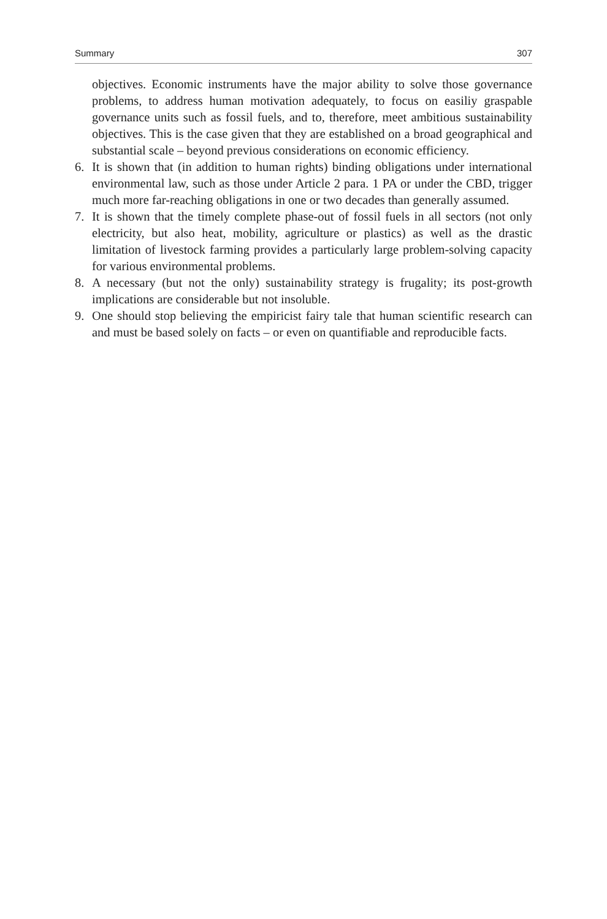Summary 307
objectives. Economic instruments have the major ability to solve those governance problems, to address human motivation adequately, to focus on easiliy graspable governance units such as fossil fuels, and to, therefore, meet ambitious sustainability objectives. This is the case given that they are established on a broad geographical and substantial scale – beyond previous considerations on economic efficiency.
6. It is shown that (in addition to human rights) binding obligations under international environmental law, such as those under Article 2 para. 1 PA or under the CBD, trigger much more far-reaching obligations in one or two decades than generally assumed.
7. It is shown that the timely complete phase-out of fossil fuels in all sectors (not only electricity, but also heat, mobility, agriculture or plastics) as well as the drastic limitation of livestock farming provides a particularly large problem-solving capacity for various environmental problems.
8. A necessary (but not the only) sustainability strategy is frugality; its post-growth implications are considerable but not insoluble.
9. One should stop believing the empiricist fairy tale that human scientific research can and must be based solely on facts – or even on quantifiable and reproducible facts.